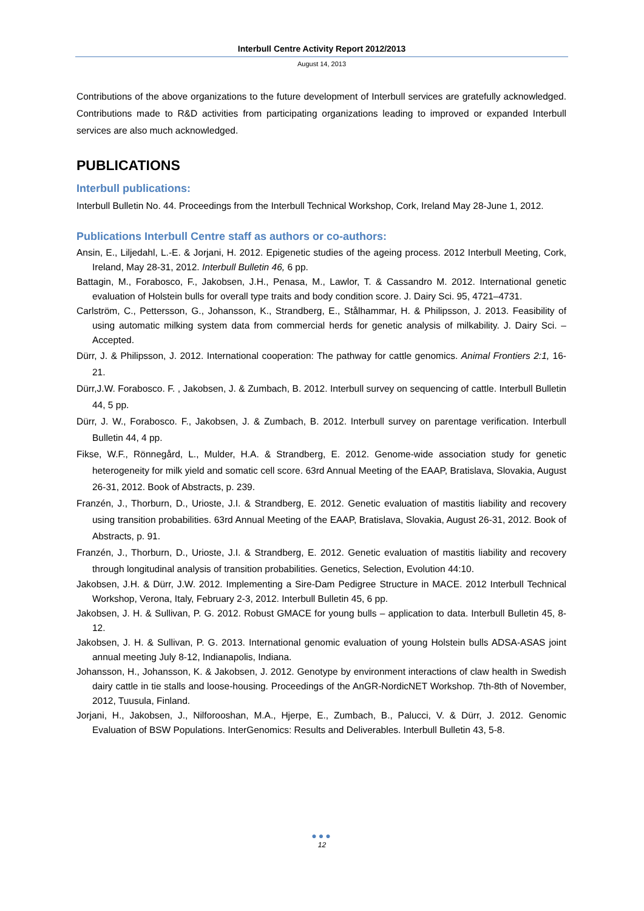Interbull Centre Activity Report 2012/2013
August 14, 2013
Contributions of the above organizations to the future development of Interbull services are gratefully acknowledged. Contributions made to R&D activities from participating organizations leading to improved or expanded Interbull services are also much acknowledged.
PUBLICATIONS
Interbull publications:
Interbull Bulletin No. 44. Proceedings from the Interbull Technical Workshop, Cork, Ireland May 28-June 1, 2012.
Publications Interbull Centre staff as authors or co-authors:
Ansin, E., Liljedahl, L.-E. & Jorjani, H. 2012. Epigenetic studies of the ageing process. 2012 Interbull Meeting, Cork, Ireland, May 28-31, 2012. Interbull Bulletin 46, 6 pp.
Battagin, M., Forabosco, F., Jakobsen, J.H., Penasa, M., Lawlor, T. & Cassandro M. 2012. International genetic evaluation of Holstein bulls for overall type traits and body condition score. J. Dairy Sci. 95, 4721–4731.
Carlström, C., Pettersson, G., Johansson, K., Strandberg, E., Stålhammar, H. & Philipsson, J. 2013. Feasibility of using automatic milking system data from commercial herds for genetic analysis of milkability. J. Dairy Sci. – Accepted.
Dürr, J. & Philipsson, J. 2012. International cooperation: The pathway for cattle genomics. Animal Frontiers 2:1, 16-21.
Dürr,J.W. Forabosco. F. , Jakobsen, J. & Zumbach, B. 2012. Interbull survey on sequencing of cattle. Interbull Bulletin 44, 5 pp.
Dürr, J. W., Forabosco. F., Jakobsen, J. & Zumbach, B. 2012. Interbull survey on parentage verification. Interbull Bulletin 44, 4 pp.
Fikse, W.F., Rönnegård, L., Mulder, H.A. & Strandberg, E. 2012. Genome-wide association study for genetic heterogeneity for milk yield and somatic cell score. 63rd Annual Meeting of the EAAP, Bratislava, Slovakia, August 26-31, 2012. Book of Abstracts, p. 239.
Franzén, J., Thorburn, D., Urioste, J.I. & Strandberg, E. 2012. Genetic evaluation of mastitis liability and recovery using transition probabilities. 63rd Annual Meeting of the EAAP, Bratislava, Slovakia, August 26-31, 2012. Book of Abstracts, p. 91.
Franzén, J., Thorburn, D., Urioste, J.I. & Strandberg, E. 2012. Genetic evaluation of mastitis liability and recovery through longitudinal analysis of transition probabilities. Genetics, Selection, Evolution 44:10.
Jakobsen, J.H. & Dürr, J.W. 2012. Implementing a Sire-Dam Pedigree Structure in MACE. 2012 Interbull Technical Workshop, Verona, Italy, February 2-3, 2012. Interbull Bulletin 45, 6 pp.
Jakobsen, J. H. & Sullivan, P. G. 2012. Robust GMACE for young bulls – application to data. Interbull Bulletin 45, 8-12.
Jakobsen, J. H. & Sullivan, P. G. 2013. International genomic evaluation of young Holstein bulls ADSA-ASAS joint annual meeting July 8-12, Indianapolis, Indiana.
Johansson, H., Johansson, K. & Jakobsen, J. 2012. Genotype by environment interactions of claw health in Swedish dairy cattle in tie stalls and loose-housing. Proceedings of the AnGR-NordicNET Workshop. 7th-8th of November, 2012, Tuusula, Finland.
Jorjani, H., Jakobsen, J., Nilforooshan, M.A., Hjerpe, E., Zumbach, B., Palucci, V. & Dürr, J. 2012. Genomic Evaluation of BSW Populations. InterGenomics: Results and Deliverables. Interbull Bulletin 43, 5-8.
●●●
12